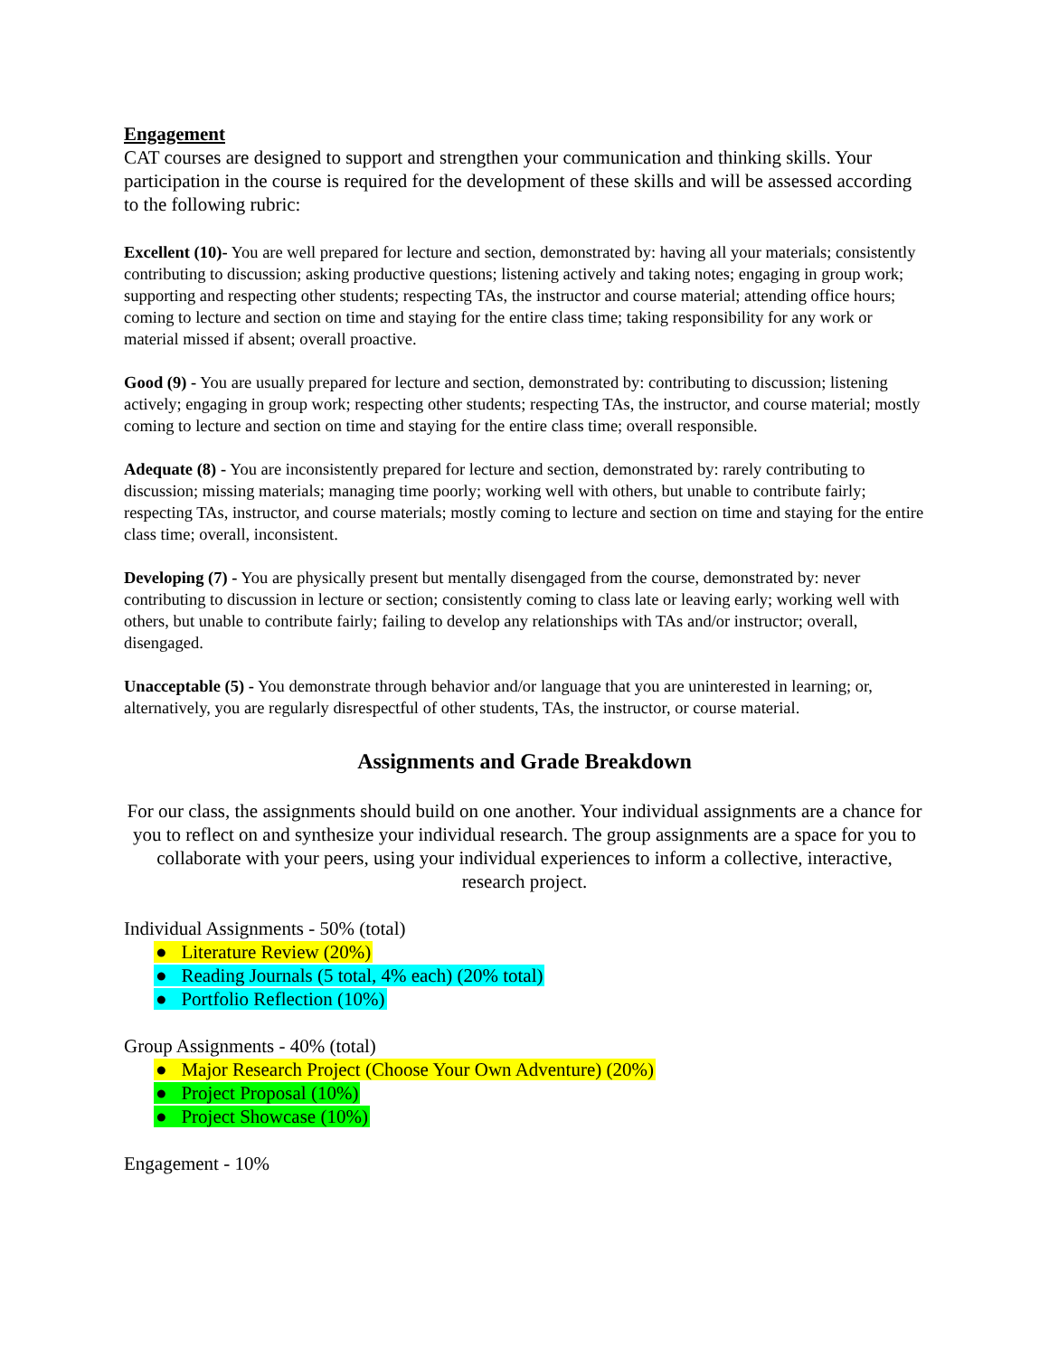Engagement
CAT courses are designed to support and strengthen your communication and thinking skills. Your participation in the course is required for the development of these skills and will be assessed according to the following rubric:
Excellent (10)- You are well prepared for lecture and section, demonstrated by: having all your materials; consistently contributing to discussion; asking productive questions; listening actively and taking notes; engaging in group work; supporting and respecting other students; respecting TAs, the instructor and course material; attending office hours; coming to lecture and section on time and staying for the entire class time; taking responsibility for any work or material missed if absent; overall proactive.
Good (9) - You are usually prepared for lecture and section, demonstrated by: contributing to discussion; listening actively; engaging in group work; respecting other students; respecting TAs, the instructor, and course material; mostly coming to lecture and section on time and staying for the entire class time; overall responsible.
Adequate (8) - You are inconsistently prepared for lecture and section, demonstrated by: rarely contributing to discussion; missing materials; managing time poorly; working well with others, but unable to contribute fairly; respecting TAs, instructor, and course materials; mostly coming to lecture and section on time and staying for the entire class time; overall, inconsistent.
Developing (7) - You are physically present but mentally disengaged from the course, demonstrated by: never contributing to discussion in lecture or section; consistently coming to class late or leaving early; working well with others, but unable to contribute fairly; failing to develop any relationships with TAs and/or instructor; overall, disengaged.
Unacceptable (5) - You demonstrate through behavior and/or language that you are uninterested in learning; or, alternatively, you are regularly disrespectful of other students, TAs, the instructor, or course material.
Assignments and Grade Breakdown
For our class, the assignments should build on one another. Your individual assignments are a chance for you to reflect on and synthesize your individual research. The group assignments are a space for you to collaborate with your peers, using your individual experiences to inform a collective, interactive, research project.
Individual Assignments - 50% (total)
● Literature Review (20%)
● Reading Journals (5 total, 4% each) (20% total)
● Portfolio Reflection (10%)
Group Assignments - 40% (total)
● Major Research Project (Choose Your Own Adventure) (20%)
● Project Proposal (10%)
● Project Showcase (10%)
Engagement - 10%